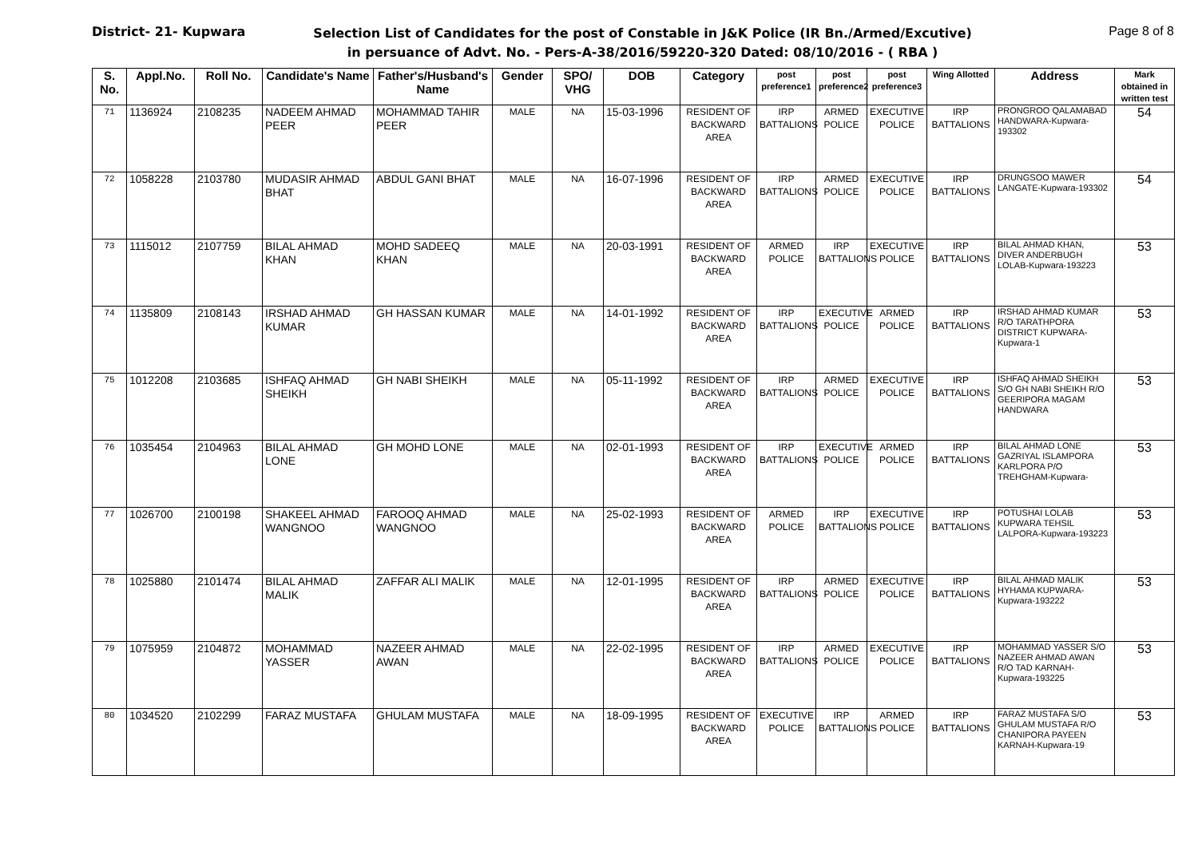District- 21- Kupwara
Selection List of Candidates for the post of Constable in J&K Police (IR Bn./Armed/Excutive)
in persuance of Advt. No. - Pers-A-38/2016/59220-320 Dated: 08/10/2016 - ( RBA )
Page 8 of 8
| S. No. | Appl.No. | Roll No. | Candidate's Name | Father's/Husband's Name | Gender | SPO/ VHG | DOB | Category | post preference1 | post preference2 | post preference3 | Wing Allotted | Address | Mark obtained in written test |
| --- | --- | --- | --- | --- | --- | --- | --- | --- | --- | --- | --- | --- | --- | --- |
| 71 | 1136924 | 2108235 | NADEEM AHMAD PEER | MOHAMMAD TAHIR PEER | MALE | NA | 15-03-1996 | RESIDENT OF BACKWARD AREA | IRP BATTALIONS | ARMED POLICE | EXECUTIVE POLICE | IRP BATTALIONS | PRONGROO QALAMABAD HANDWARA-Kupwara-193302 | 54 |
| 72 | 1058228 | 2103780 | MUDASIR AHMAD BHAT | ABDUL GANI BHAT | MALE | NA | 16-07-1996 | RESIDENT OF BACKWARD AREA | IRP BATTALIONS | ARMED POLICE | EXECUTIVE POLICE | IRP BATTALIONS | DRUNGSOO MAWER LANGATE-Kupwara-193302 | 54 |
| 73 | 1115012 | 2107759 | BILAL AHMAD KHAN | MOHD SADEEQ KHAN | MALE | NA | 20-03-1991 | RESIDENT OF BACKWARD AREA | ARMED POLICE | IRP BATTALIONS | EXECUTIVE POLICE | IRP BATTALIONS | BILAL AHMAD KHAN, DIVER ANDERBUGH LOLAB-Kupwara-193223 | 53 |
| 74 | 1135809 | 2108143 | IRSHAD AHMAD KUMAR | GH HASSAN KUMAR | MALE | NA | 14-01-1992 | RESIDENT OF BACKWARD AREA | IRP BATTALIONS | EXECUTIVE POLICE | ARMED POLICE | IRP BATTALIONS | IRSHAD AHMAD KUMAR R/O TARATHPORA DISTRICT KUPWARA-Kupwara-1 | 53 |
| 75 | 1012208 | 2103685 | ISHFAQ AHMAD SHEIKH | GH NABI SHEIKH | MALE | NA | 05-11-1992 | RESIDENT OF BACKWARD AREA | IRP BATTALIONS | ARMED POLICE | EXECUTIVE POLICE | IRP BATTALIONS | ISHFAQ AHMAD SHEIKH S/O GH NABI SHEIKH R/O GEERIPORA MAGAM HANDWARA | 53 |
| 76 | 1035454 | 2104963 | BILAL AHMAD LONE | GH MOHD LONE | MALE | NA | 02-01-1993 | RESIDENT OF BACKWARD AREA | IRP BATTALIONS | EXECUTIVE POLICE | ARMED POLICE | IRP BATTALIONS | BILAL AHMAD LONE GAZRIYAL ISLAMPORA KARLPORA P/O TREHGHAM-Kupwara- | 53 |
| 77 | 1026700 | 2100198 | SHAKEEL AHMAD WANGNOO | FAROOQ AHMAD WANGNOO | MALE | NA | 25-02-1993 | RESIDENT OF BACKWARD AREA | ARMED POLICE | IRP BATTALIONS | EXECUTIVE POLICE | IRP BATTALIONS | POTUSHAI LOLAB KUPWARA TEHSIL LALPORA-Kupwara-193223 | 53 |
| 78 | 1025880 | 2101474 | BILAL AHMAD MALIK | ZAFFAR ALI MALIK | MALE | NA | 12-01-1995 | RESIDENT OF BACKWARD AREA | IRP BATTALIONS | ARMED POLICE | EXECUTIVE POLICE | IRP BATTALIONS | BILAL AHMAD MALIK HYHAMA KUPWARA-Kupwara-193222 | 53 |
| 79 | 1075959 | 2104872 | MOHAMMAD YASSER | NAZEER AHMAD AWAN | MALE | NA | 22-02-1995 | RESIDENT OF BACKWARD AREA | IRP BATTALIONS | ARMED POLICE | EXECUTIVE POLICE | IRP BATTALIONS | MOHAMMAD YASSER S/O NAZEER AHMAD AWAN R/O TAD KARNAH-Kupwara-193225 | 53 |
| 80 | 1034520 | 2102299 | FARAZ MUSTAFA | GHULAM MUSTAFA | MALE | NA | 18-09-1995 | RESIDENT OF BACKWARD AREA | EXECUTIVE POLICE | IRP BATTALIONS | ARMED POLICE | IRP BATTALIONS | FARAZ MUSTAFA S/O GHULAM MUSTAFA R/O CHANIPORA PAYEEN KARNAH-Kupwara-19 | 53 |